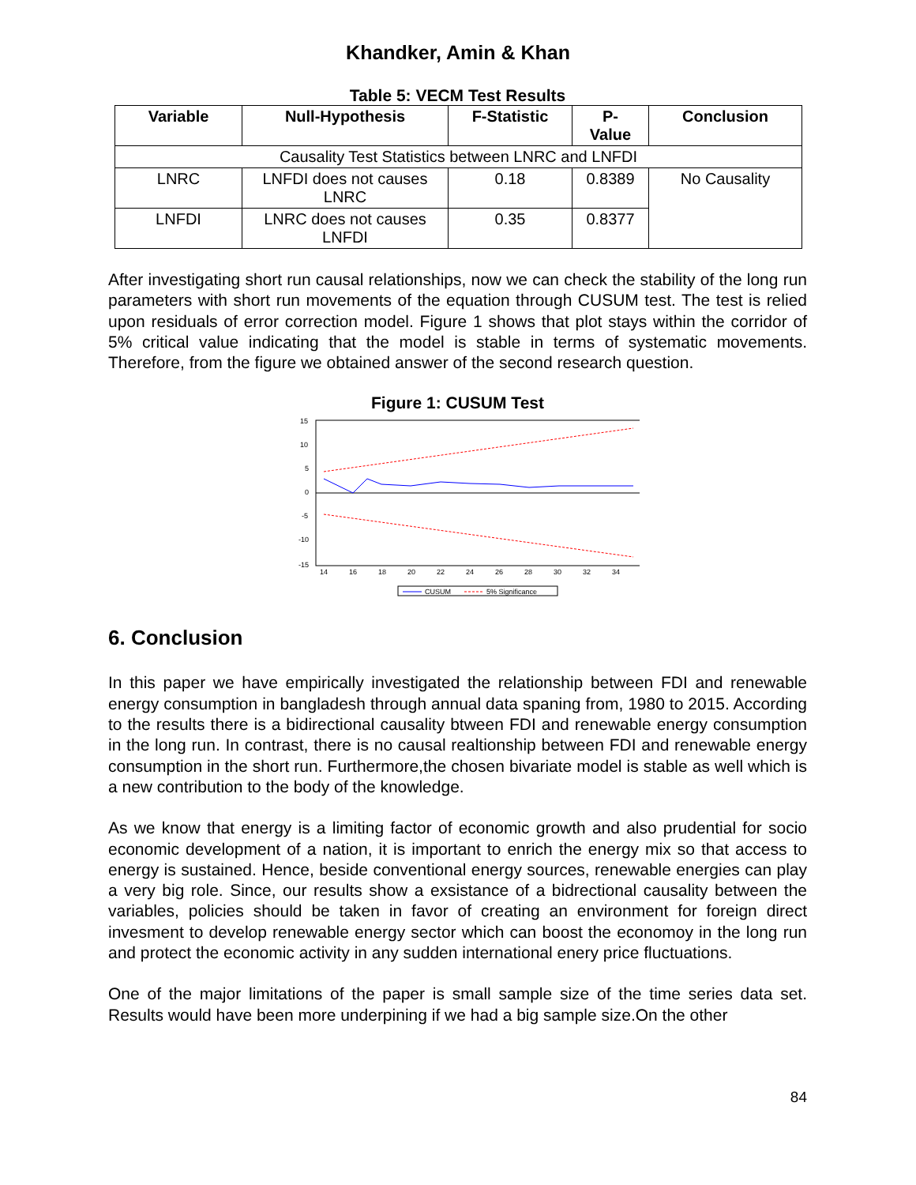Khandker, Amin & Khan
Table 5: VECM Test Results
| Variable | Null-Hypothesis | F-Statistic | P- Value | Conclusion |
| --- | --- | --- | --- | --- |
| Causality Test Statistics between LNRC and LNFDI | | | | |
| LNRC | LNFDI does not causes LNRC | 0.18 | 0.8389 | No Causality |
| LNFDI | LNRC does not causes LNFDI | 0.35 | 0.8377 | |
After investigating short run causal relationships, now we can check the stability of the long run parameters with short run movements of the equation through CUSUM test. The test is relied upon residuals of error correction model. Figure 1 shows that plot stays within the corridor of 5% critical value indicating that the model is stable in terms of systematic movements. Therefore, from the figure we obtained answer of the second research question.
Figure 1: CUSUM Test
15
10
5
0
-5
-10
-15
14
16
18
20
22
24
26
28
30
32
34
CUSUM
5% Significance
6. Conclusion
In this paper we have empirically investigated the relationship between FDI and renewable energy consumption in bangladesh through annual data spaning from, 1980 to 2015. According to the results there is a bidirectional causality btween FDI and renewable energy consumption in the long run. In contrast, there is no causal realtionship between FDI and renewable energy consumption in the short run. Furthermore,the chosen bivariate model is stable as well which is a new contribution to the body of the knowledge.
As we know that energy is a limiting factor of economic growth and also prudential for socio economic development of a nation, it is important to enrich the energy mix so that access to energy is sustained. Hence, beside conventional energy sources, renewable energies can play a very big role. Since, our results show a exsistance of a bidrectional causality between the variables, policies should be taken in favor of creating an environment for foreign direct invesment to develop renewable energy sector which can boost the economoy in the long run and protect the economic activity in any sudden international enery price fluctuations.
One of the major limitations of the paper is small sample size of the time series data set. Results would have been more underpining if we had a big sample size.On the other
84